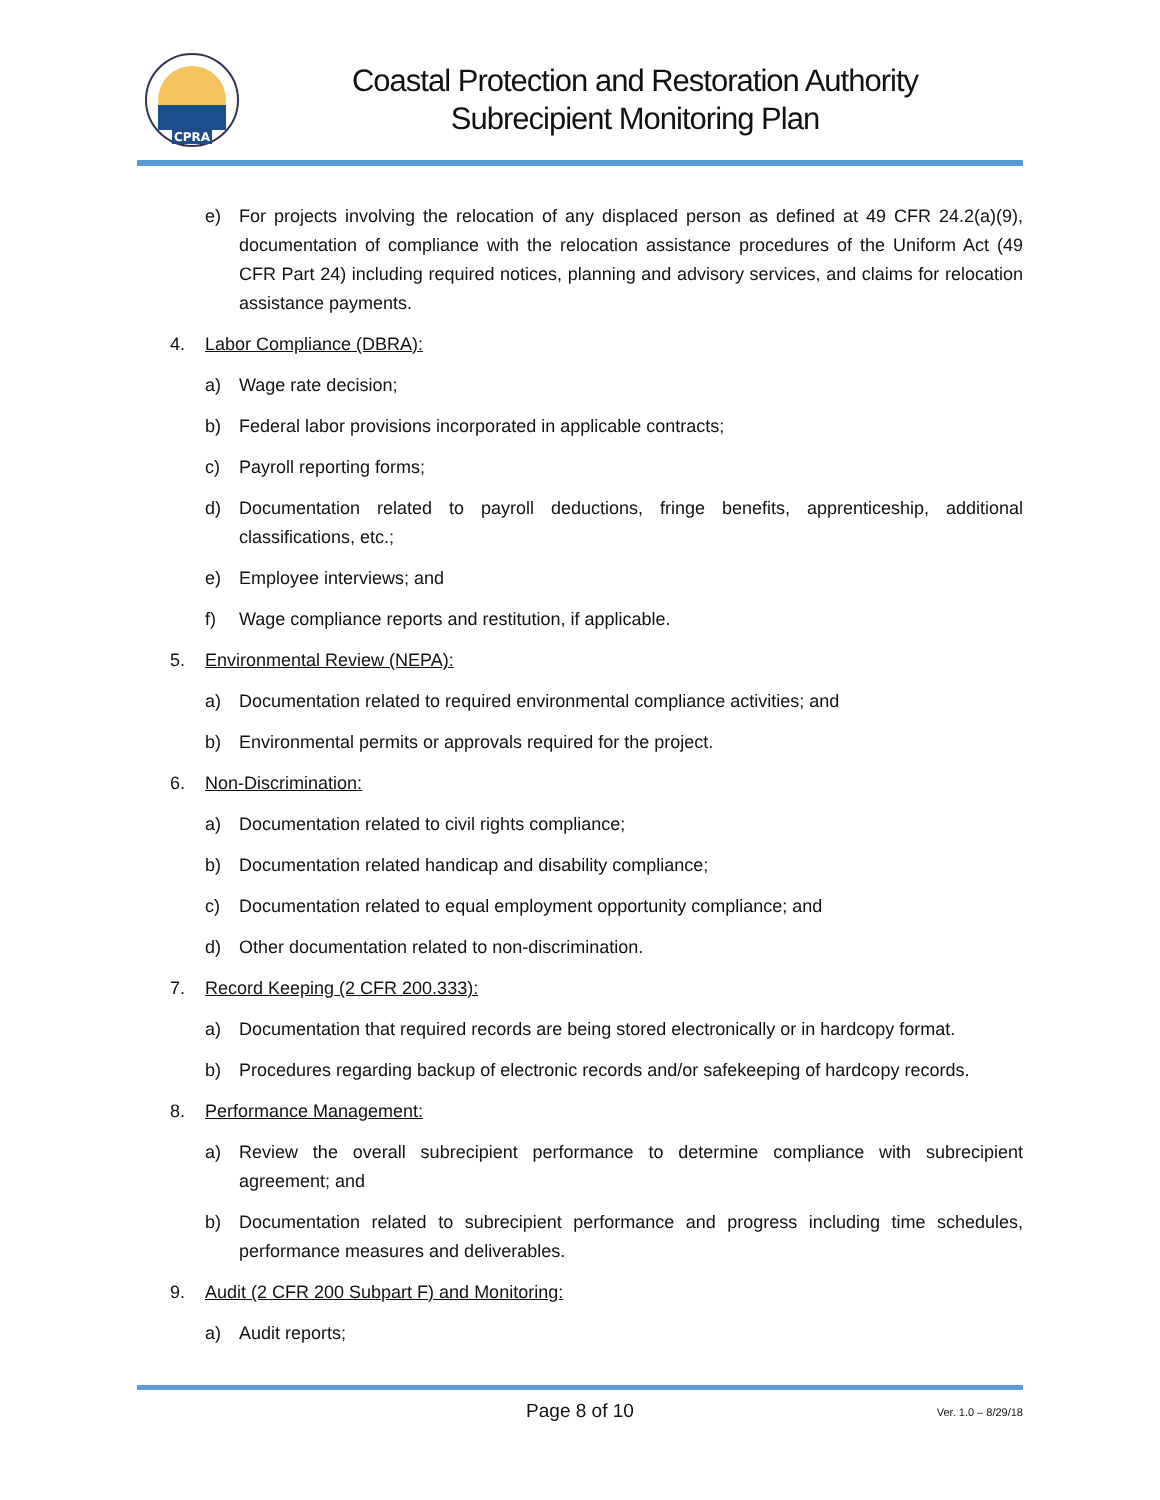CPRA
Coastal Protection and Restoration Authority
Subrecipient Monitoring Plan
e) For projects involving the relocation of any displaced person as defined at 49 CFR 24.2(a)(9), documentation of compliance with the relocation assistance procedures of the Uniform Act (49 CFR Part 24) including required notices, planning and advisory services, and claims for relocation assistance payments.
4. Labor Compliance (DBRA):
a) Wage rate decision;
b) Federal labor provisions incorporated in applicable contracts;
c) Payroll reporting forms;
d) Documentation related to payroll deductions, fringe benefits, apprenticeship, additional classifications, etc.;
e) Employee interviews; and
f) Wage compliance reports and restitution, if applicable.
5. Environmental Review (NEPA):
a) Documentation related to required environmental compliance activities; and
b) Environmental permits or approvals required for the project.
6. Non-Discrimination:
a) Documentation related to civil rights compliance;
b) Documentation related handicap and disability compliance;
c) Documentation related to equal employment opportunity compliance; and
d) Other documentation related to non-discrimination.
7. Record Keeping (2 CFR 200.333):
a) Documentation that required records are being stored electronically or in hardcopy format.
b) Procedures regarding backup of electronic records and/or safekeeping of hardcopy records.
8. Performance Management:
a) Review the overall subrecipient performance to determine compliance with subrecipient agreement; and
b) Documentation related to subrecipient performance and progress including time schedules, performance measures and deliverables.
9. Audit (2 CFR 200 Subpart F) and Monitoring:
a) Audit reports;
Page 8 of 10 Ver. 1.0 – 8/29/18